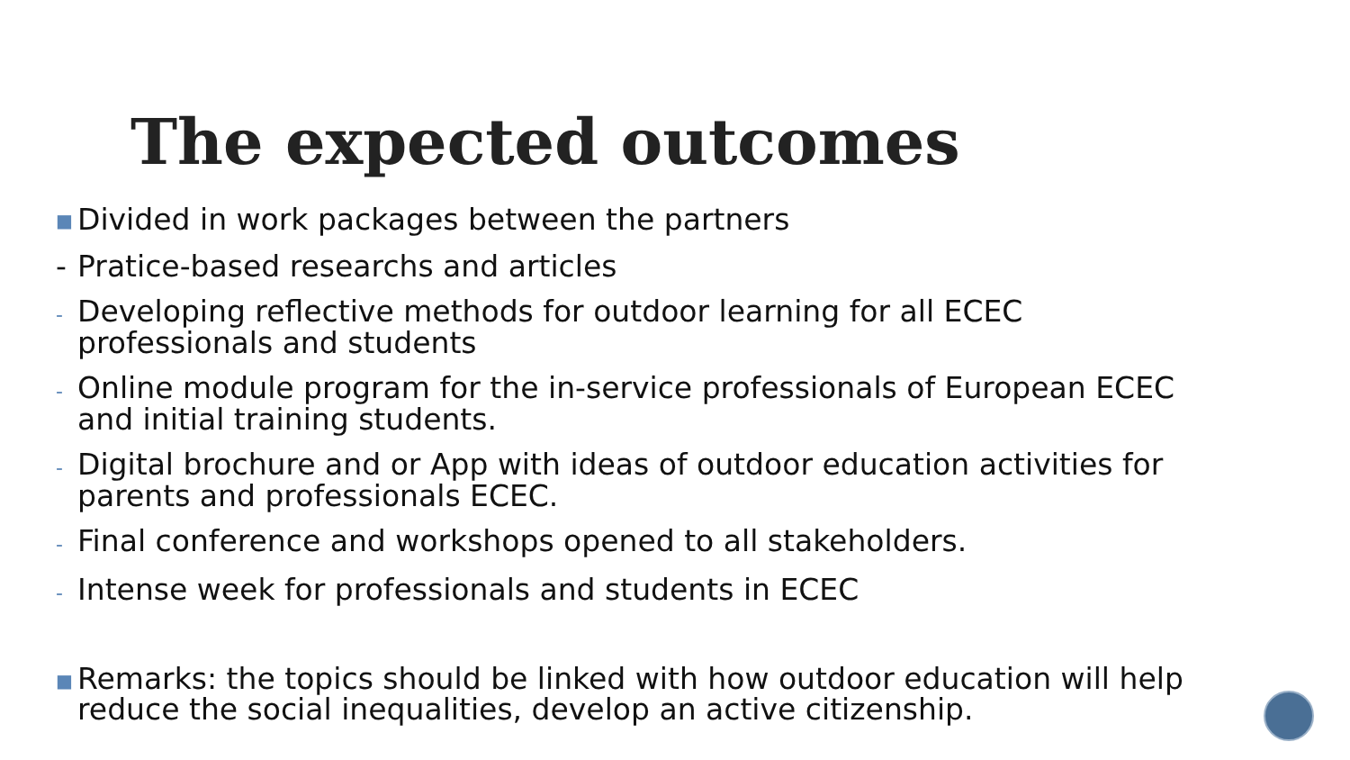The expected outcomes
■ Divided in work packages between the partners
- Pratice-based researchs and articles
- Developing reflective methods for outdoor learning for all ECEC professionals and students
- Online module program for the in-service professionals of European ECEC and initial training students.
- Digital brochure and or App with ideas of outdoor education activities for parents and professionals ECEC.
- Final conference and workshops opened to all stakeholders.
- Intense week for professionals and students in ECEC
■ Remarks: the topics should be linked with how outdoor education will help reduce the social inequalities, develop an active citizenship.